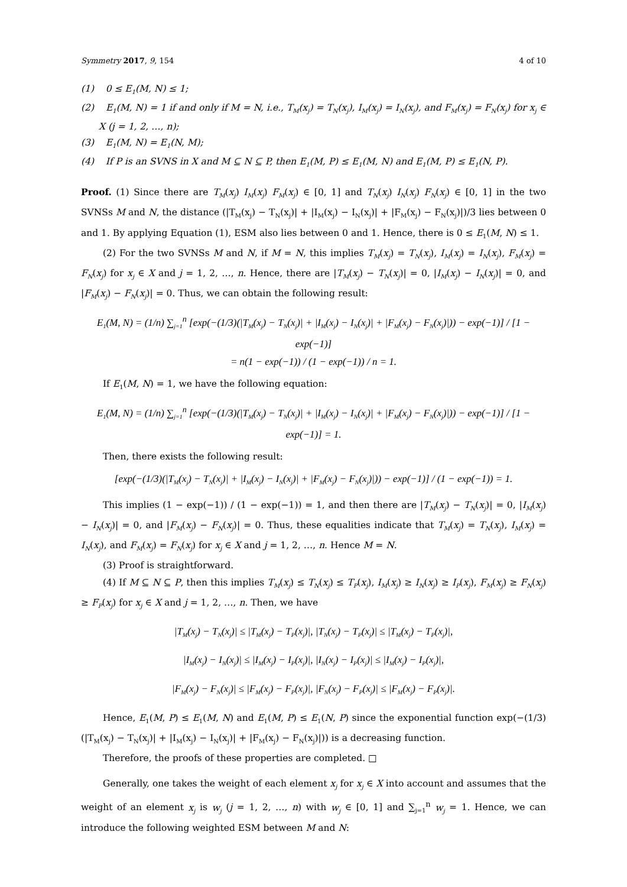Symmetry 2017, 9, 154 4 of 10
(1) 0 ≤ E<sub>1</sub>(M, N) ≤ 1;
(2) E<sub>1</sub>(M, N) = 1 if and only if M = N, i.e., T<sub>M</sub>(x<sub>j</sub>) = T<sub>N</sub>(x<sub>j</sub>), I<sub>M</sub>(x<sub>j</sub>) = I<sub>N</sub>(x<sub>j</sub>), and F<sub>M</sub>(x<sub>j</sub>) = F<sub>N</sub>(x<sub>j</sub>) for x<sub>j</sub> ∈ X (j = 1, 2, …, n);
(3) E<sub>1</sub>(M, N) = E<sub>1</sub>(N, M);
(4) If P is an SVNS in X and M ⊆ N ⊆ P, then E<sub>1</sub>(M, P) ≤ E<sub>1</sub>(M, N) and E<sub>1</sub>(M, P) ≤ E<sub>1</sub>(N, P).
Proof. (1) Since there are T<sub>M</sub>(x<sub>j</sub>) I<sub>M</sub>(x<sub>j</sub>) F<sub>M</sub>(x<sub>j</sub>) ∈ [0, 1] and T<sub>N</sub>(x<sub>j</sub>) I<sub>N</sub>(x<sub>j</sub>) F<sub>N</sub>(x<sub>j</sub>) ∈ [0, 1] in the two SVNSs M and N, the distance (|T<sub>M</sub>(x<sub>j</sub>) − T<sub>N</sub>(x<sub>j</sub>)| + |I<sub>M</sub>(x<sub>j</sub>) − I<sub>N</sub>(x<sub>j</sub>)| + |F<sub>M</sub>(x<sub>j</sub>) − F<sub>N</sub>(x<sub>j</sub>)|)/3 lies between 0 and 1. By applying Equation (1), ESM also lies between 0 and 1. Hence, there is 0 ≤ E<sub>1</sub>(M, N) ≤ 1.
(2) For the two SVNSs M and N, if M = N, this implies T<sub>M</sub>(x<sub>j</sub>) = T<sub>N</sub>(x<sub>j</sub>), I<sub>M</sub>(x<sub>j</sub>) = I<sub>N</sub>(x<sub>j</sub>), F<sub>M</sub>(x<sub>j</sub>) = F<sub>N</sub>(x<sub>j</sub>) for x<sub>j</sub> ∈ X and j = 1, 2, …, n. Hence, there are |T<sub>M</sub>(x<sub>j</sub>) − T<sub>N</sub>(x<sub>j</sub>)| = 0, |I<sub>M</sub>(x<sub>j</sub>) − I<sub>N</sub>(x<sub>j</sub>)| = 0, and |F<sub>M</sub>(x<sub>j</sub>) − F<sub>N</sub>(x<sub>j</sub>)| = 0. Thus, we can obtain the following result:
E<sub>1</sub>(M, N) = (1/n) ∑<sub>j=1</sub><sup>n</sup> [exp(−(1/3)(|T<sub>M</sub>(x<sub>j</sub>) − T<sub>N</sub>(x<sub>j</sub>)| + |I<sub>M</sub>(x<sub>j</sub>) − I<sub>N</sub>(x<sub>j</sub>)| + |F<sub>M</sub>(x<sub>j</sub>) − F<sub>N</sub>(x<sub>j</sub>)|)) − exp(−1)] / [1 − exp(−1)]
= n(1 − exp(−1)) / (1 − exp(−1)) / n = 1.
If E<sub>1</sub>(M, N) = 1, we have the following equation:
E<sub>1</sub>(M, N) = (1/n) ∑<sub>j=1</sub><sup>n</sup> [exp(−(1/3)(|T<sub>M</sub>(x<sub>j</sub>) − T<sub>N</sub>(x<sub>j</sub>)| + |I<sub>M</sub>(x<sub>j</sub>) − I<sub>N</sub>(x<sub>j</sub>)| + |F<sub>M</sub>(x<sub>j</sub>) − F<sub>N</sub>(x<sub>j</sub>)|)) − exp(−1)] / [1 − exp(−1)] = 1.
Then, there exists the following result:
[exp(−(1/3)(|T<sub>M</sub>(x<sub>j</sub>) − T<sub>N</sub>(x<sub>j</sub>)| + |I<sub>M</sub>(x<sub>j</sub>) − I<sub>N</sub>(x<sub>j</sub>)| + |F<sub>M</sub>(x<sub>j</sub>) − F<sub>N</sub>(x<sub>j</sub>)|)) − exp(−1)] / (1 − exp(−1)) = 1.
This implies (1 − exp(−1)) / (1 − exp(−1)) = 1, and then there are |T<sub>M</sub>(x<sub>j</sub>) − T<sub>N</sub>(x<sub>j</sub>)| = 0, |I<sub>M</sub>(x<sub>j</sub>) − I<sub>N</sub>(x<sub>j</sub>)| = 0, and |F<sub>M</sub>(x<sub>j</sub>) − F<sub>N</sub>(x<sub>j</sub>)| = 0. Thus, these equalities indicate that T<sub>M</sub>(x<sub>j</sub>) = T<sub>N</sub>(x<sub>j</sub>), I<sub>M</sub>(x<sub>j</sub>) = I<sub>N</sub>(x<sub>j</sub>), and F<sub>M</sub>(x<sub>j</sub>) = F<sub>N</sub>(x<sub>j</sub>) for x<sub>j</sub> ∈ X and j = 1, 2, …, n. Hence M = N.
(3) Proof is straightforward.
(4) If M ⊆ N ⊆ P, then this implies T<sub>M</sub>(x<sub>j</sub>) ≤ T<sub>N</sub>(x<sub>j</sub>) ≤ T<sub>P</sub>(x<sub>j</sub>), I<sub>M</sub>(x<sub>j</sub>) ≥ I<sub>N</sub>(x<sub>j</sub>) ≥ I<sub>P</sub>(x<sub>j</sub>), F<sub>M</sub>(x<sub>j</sub>) ≥ F<sub>N</sub>(x<sub>j</sub>) ≥ F<sub>P</sub>(x<sub>j</sub>) for x<sub>j</sub> ∈ X and j = 1, 2, …, n. Then, we have
|T<sub>M</sub>(x<sub>j</sub>) − T<sub>N</sub>(x<sub>j</sub>)| ≤ |T<sub>M</sub>(x<sub>j</sub>) − T<sub>P</sub>(x<sub>j</sub>)|, |T<sub>N</sub>(x<sub>j</sub>) − T<sub>P</sub>(x<sub>j</sub>)| ≤ |T<sub>M</sub>(x<sub>j</sub>) − T<sub>P</sub>(x<sub>j</sub>)|,
|I<sub>M</sub>(x<sub>j</sub>) − I<sub>N</sub>(x<sub>j</sub>)| ≤ |I<sub>M</sub>(x<sub>j</sub>) − I<sub>P</sub>(x<sub>j</sub>)|, |I<sub>N</sub>(x<sub>j</sub>) − I<sub>P</sub>(x<sub>j</sub>)| ≤ |I<sub>M</sub>(x<sub>j</sub>) − I<sub>P</sub>(x<sub>j</sub>)|,
|F<sub>M</sub>(x<sub>j</sub>) − F<sub>N</sub>(x<sub>j</sub>)| ≤ |F<sub>M</sub>(x<sub>j</sub>) − F<sub>P</sub>(x<sub>j</sub>)|, |F<sub>N</sub>(x<sub>j</sub>) − F<sub>P</sub>(x<sub>j</sub>)| ≤ |F<sub>M</sub>(x<sub>j</sub>) − F<sub>P</sub>(x<sub>j</sub>)|.
Hence, E<sub>1</sub>(M, P) ≤ E<sub>1</sub>(M, N) and E<sub>1</sub>(M, P) ≤ E<sub>1</sub>(N, P) since the exponential function exp(−(1/3)(|T<sub>M</sub>(x<sub>j</sub>) − T<sub>N</sub>(x<sub>j</sub>)| + |I<sub>M</sub>(x<sub>j</sub>) − I<sub>N</sub>(x<sub>j</sub>)| + |F<sub>M</sub>(x<sub>j</sub>) − F<sub>N</sub>(x<sub>j</sub>)|)) is a decreasing function.
Therefore, the proofs of these properties are completed. □
Generally, one takes the weight of each element x<sub>j</sub> for x<sub>j</sub> ∈ X into account and assumes that the weight of an element x<sub>j</sub> is w<sub>j</sub> (j = 1, 2, …, n) with w<sub>j</sub> ∈ [0, 1] and ∑<sub>j=1</sub><sup>n</sup> w<sub>j</sub> = 1. Hence, we can introduce the following weighted ESM between M and N: